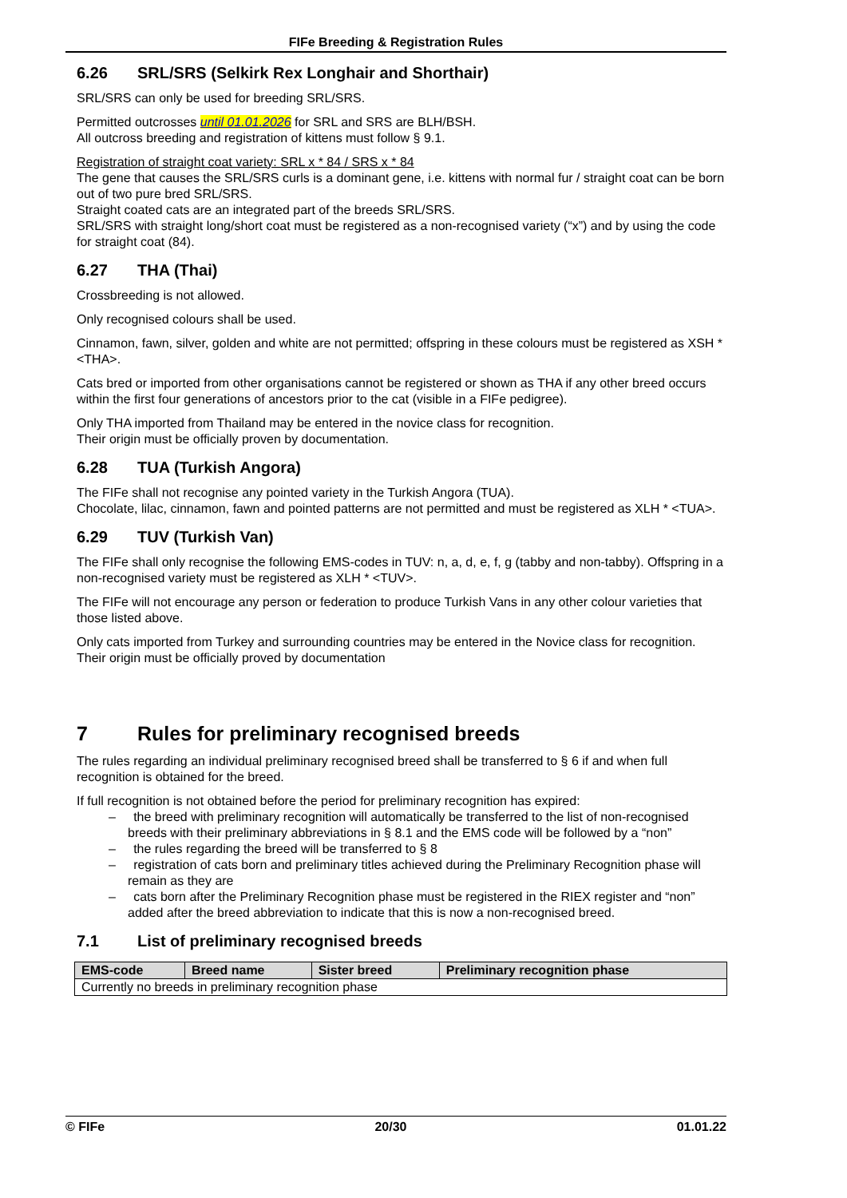FIFe Breeding & Registration Rules
6.26 SRL/SRS (Selkirk Rex Longhair and Shorthair)
SRL/SRS can only be used for breeding SRL/SRS.
Permitted outcrosses until 01.01.2026 for SRL and SRS are BLH/BSH.
All outcross breeding and registration of kittens must follow § 9.1.
Registration of straight coat variety: SRL x * 84 / SRS x * 84
The gene that causes the SRL/SRS curls is a dominant gene, i.e. kittens with normal fur / straight coat can be born out of two pure bred SRL/SRS.
Straight coated cats are an integrated part of the breeds SRL/SRS.
SRL/SRS with straight long/short coat must be registered as a non-recognised variety (“x”) and by using the code for straight coat (84).
6.27 THA (Thai)
Crossbreeding is not allowed.
Only recognised colours shall be used.
Cinnamon, fawn, silver, golden and white are not permitted; offspring in these colours must be registered as XSH * <THA>.
Cats bred or imported from other organisations cannot be registered or shown as THA if any other breed occurs within the first four generations of ancestors prior to the cat (visible in a FIFe pedigree).
Only THA imported from Thailand may be entered in the novice class for recognition.
Their origin must be officially proven by documentation.
6.28 TUA (Turkish Angora)
The FIFe shall not recognise any pointed variety in the Turkish Angora (TUA).
Chocolate, lilac, cinnamon, fawn and pointed patterns are not permitted and must be registered as XLH * <TUA>.
6.29 TUV (Turkish Van)
The FIFe shall only recognise the following EMS-codes in TUV: n, a, d, e, f, g (tabby and non-tabby). Offspring in a non-recognised variety must be registered as XLH * <TUV>.
The FIFe will not encourage any person or federation to produce Turkish Vans in any other colour varieties that those listed above.
Only cats imported from Turkey and surrounding countries may be entered in the Novice class for recognition. Their origin must be officially proved by documentation
7 Rules for preliminary recognised breeds
The rules regarding an individual preliminary recognised breed shall be transferred to § 6 if and when full recognition is obtained for the breed.
If full recognition is not obtained before the period for preliminary recognition has expired:
– the breed with preliminary recognition will automatically be transferred to the list of non-recognised breeds with their preliminary abbreviations in § 8.1 and the EMS code will be followed by a “non”
– the rules regarding the breed will be transferred to § 8
– registration of cats born and preliminary titles achieved during the Preliminary Recognition phase will remain as they are
– cats born after the Preliminary Recognition phase must be registered in the RIEX register and “non” added after the breed abbreviation to indicate that this is now a non-recognised breed.
7.1 List of preliminary recognised breeds
| EMS-code | Breed name | Sister breed | Preliminary recognition phase |
| --- | --- | --- | --- |
| Currently no breeds in preliminary recognition phase | | | |
© FIFe 20/30 01.01.22